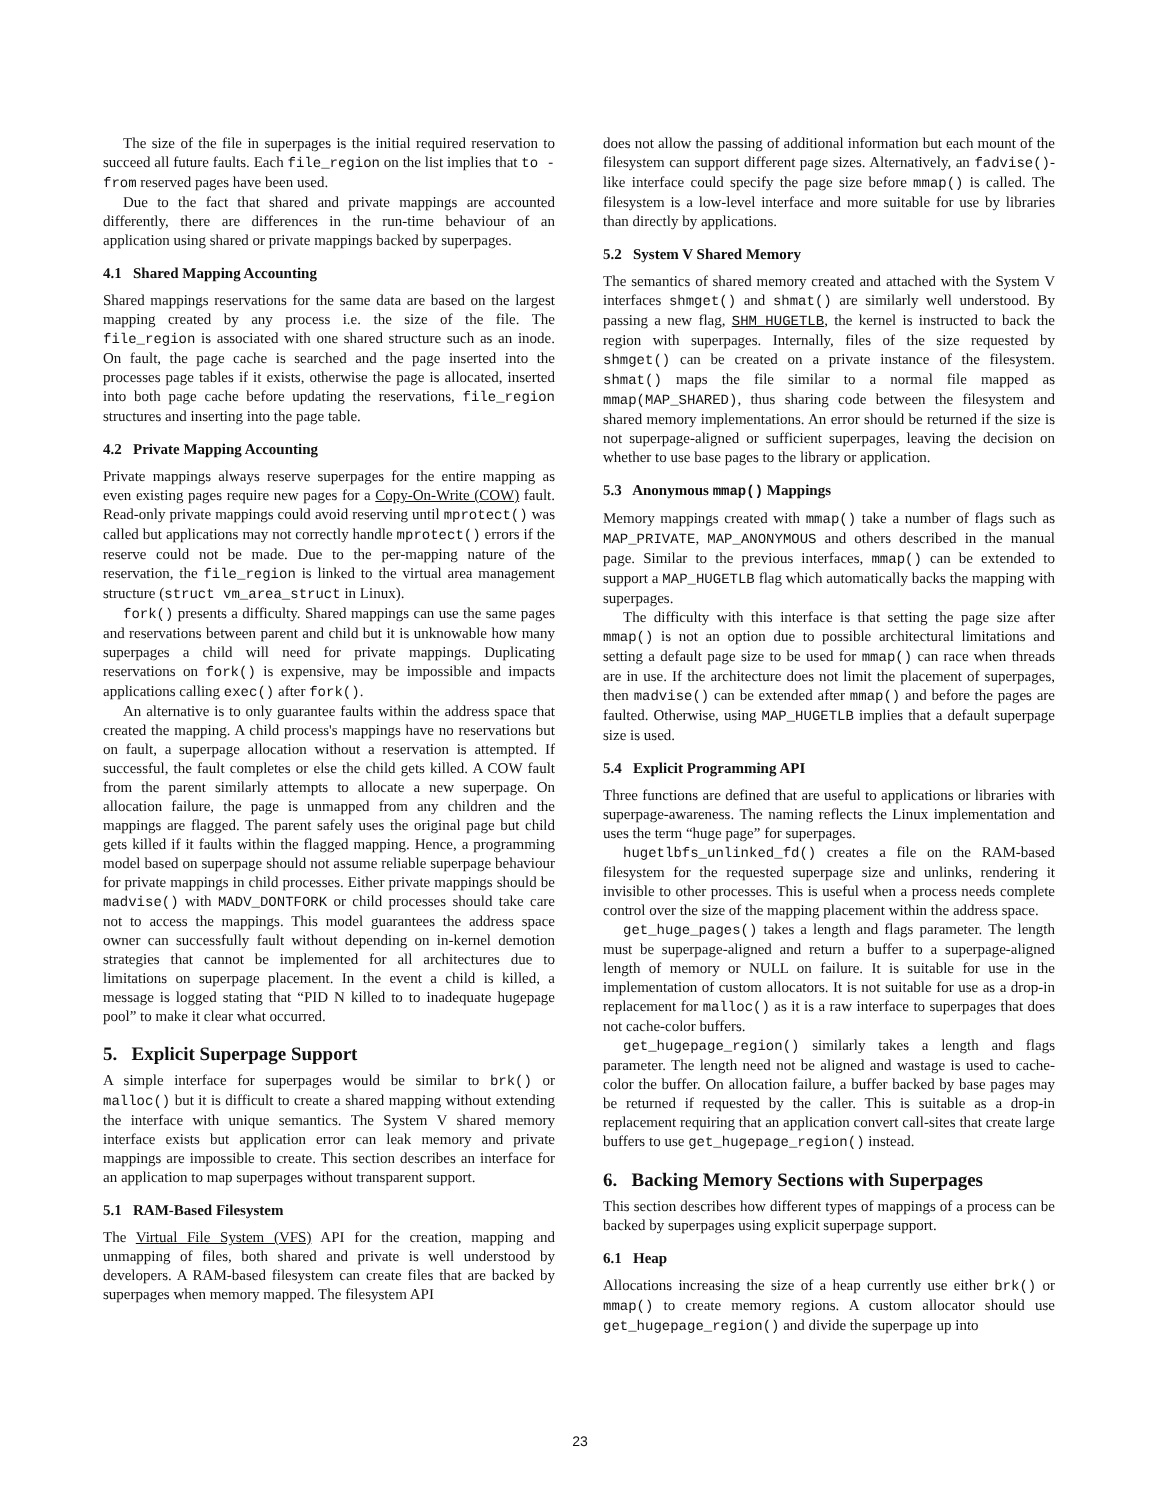The size of the file in superpages is the initial required reservation to succeed all future faults. Each file_region on the list implies that to - from reserved pages have been used.
Due to the fact that shared and private mappings are accounted differently, there are differences in the run-time behaviour of an application using shared or private mappings backed by superpages.
4.1 Shared Mapping Accounting
Shared mappings reservations for the same data are based on the largest mapping created by any process i.e. the size of the file. The file_region is associated with one shared structure such as an inode. On fault, the page cache is searched and the page inserted into the processes page tables if it exists, otherwise the page is allocated, inserted into both page cache before updating the reservations, file_region structures and inserting into the page table.
4.2 Private Mapping Accounting
Private mappings always reserve superpages for the entire mapping as even existing pages require new pages for a Copy-On-Write (COW) fault. Read-only private mappings could avoid reserving until mprotect() was called but applications may not correctly handle mprotect() errors if the reserve could not be made. Due to the per-mapping nature of the reservation, the file_region is linked to the virtual area management structure (struct vm_area_struct in Linux).
fork() presents a difficulty. Shared mappings can use the same pages and reservations between parent and child but it is unknowable how many superpages a child will need for private mappings. Duplicating reservations on fork() is expensive, may be impossible and impacts applications calling exec() after fork().
An alternative is to only guarantee faults within the address space that created the mapping. A child process's mappings have no reservations but on fault, a superpage allocation without a reservation is attempted. If successful, the fault completes or else the child gets killed. A COW fault from the parent similarly attempts to allocate a new superpage. On allocation failure, the page is unmapped from any children and the mappings are flagged. The parent safely uses the original page but child gets killed if it faults within the flagged mapping. Hence, a programming model based on superpage should not assume reliable superpage behaviour for private mappings in child processes. Either private mappings should be madvise() with MADV_DONTFORK or child processes should take care not to access the mappings. This model guarantees the address space owner can successfully fault without depending on in-kernel demotion strategies that cannot be implemented for all architectures due to limitations on superpage placement. In the event a child is killed, a message is logged stating that “PID N killed to to inadequate hugepage pool” to make it clear what occurred.
5. Explicit Superpage Support
A simple interface for superpages would be similar to brk() or malloc() but it is difficult to create a shared mapping without extending the interface with unique semantics. The System V shared memory interface exists but application error can leak memory and private mappings are impossible to create. This section describes an interface for an application to map superpages without transparent support.
5.1 RAM-Based Filesystem
The Virtual File System (VFS) API for the creation, mapping and unmapping of files, both shared and private is well understood by developers. A RAM-based filesystem can create files that are backed by superpages when memory mapped. The filesystem API
does not allow the passing of additional information but each mount of the filesystem can support different page sizes. Alternatively, an fadvise()-like interface could specify the page size before mmap() is called. The filesystem is a low-level interface and more suitable for use by libraries than directly by applications.
5.2 System V Shared Memory
The semantics of shared memory created and attached with the System V interfaces shmget() and shmat() are similarly well understood. By passing a new flag, SHM_HUGETLB, the kernel is instructed to back the region with superpages. Internally, files of the size requested by shmget() can be created on a private instance of the filesystem. shmat() maps the file similar to a normal file mapped as mmap(MAP_SHARED), thus sharing code between the filesystem and shared memory implementations. An error should be returned if the size is not superpage-aligned or sufficient superpages, leaving the decision on whether to use base pages to the library or application.
5.3 Anonymous mmap() Mappings
Memory mappings created with mmap() take a number of flags such as MAP_PRIVATE, MAP_ANONYMOUS and others described in the manual page. Similar to the previous interfaces, mmap() can be extended to support a MAP_HUGETLB flag which automatically backs the mapping with superpages.
The difficulty with this interface is that setting the page size after mmap() is not an option due to possible architectural limitations and setting a default page size to be used for mmap() can race when threads are in use. If the architecture does not limit the placement of superpages, then madvise() can be extended after mmap() and before the pages are faulted. Otherwise, using MAP_HUGETLB implies that a default superpage size is used.
5.4 Explicit Programming API
Three functions are defined that are useful to applications or libraries with superpage-awareness. The naming reflects the Linux implementation and uses the term “huge page” for superpages.
hugetlbfs_unlinked_fd() creates a file on the RAM-based filesystem for the requested superpage size and unlinks, rendering it invisible to other processes. This is useful when a process needs complete control over the size of the mapping placement within the address space.
get_huge_pages() takes a length and flags parameter. The length must be superpage-aligned and return a buffer to a superpage-aligned length of memory or NULL on failure. It is suitable for use in the implementation of custom allocators. It is not suitable for use as a drop-in replacement for malloc() as it is a raw interface to superpages that does not cache-color buffers.
get_hugepage_region() similarly takes a length and flags parameter. The length need not be aligned and wastage is used to cache-color the buffer. On allocation failure, a buffer backed by base pages may be returned if requested by the caller. This is suitable as a drop-in replacement requiring that an application convert call-sites that create large buffers to use get_hugepage_region() instead.
6. Backing Memory Sections with Superpages
This section describes how different types of mappings of a process can be backed by superpages using explicit superpage support.
6.1 Heap
Allocations increasing the size of a heap currently use either brk() or mmap() to create memory regions. A custom allocator should use get_hugepage_region() and divide the superpage up into
23